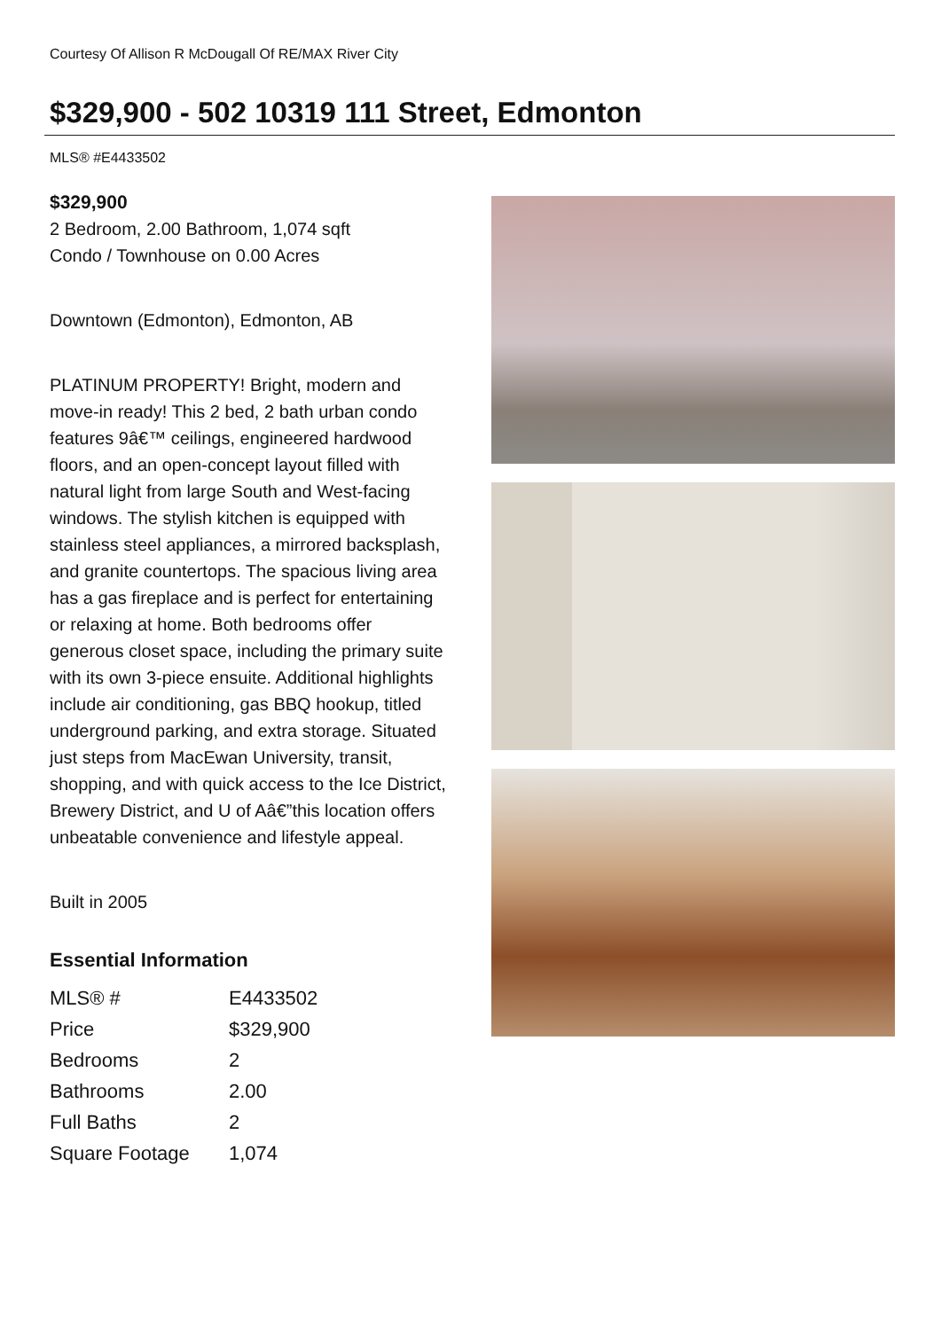Courtesy Of Allison R McDougall Of RE/MAX River City
$329,900 - 502 10319 111 Street, Edmonton
MLS® #E4433502
$329,900
2 Bedroom, 2.00 Bathroom, 1,074 sqft
Condo / Townhouse on 0.00 Acres
Downtown (Edmonton), Edmonton, AB
PLATINUM PROPERTY! Bright, modern and move-in ready! This 2 bed, 2 bath urban condo features 9â€™ ceilings, engineered hardwood floors, and an open-concept layout filled with natural light from large South and West-facing windows. The stylish kitchen is equipped with stainless steel appliances, a mirrored backsplash, and granite countertops. The spacious living area has a gas fireplace and is perfect for entertaining or relaxing at home. Both bedrooms offer generous closet space, including the primary suite with its own 3-piece ensuite. Additional highlights include air conditioning, gas BBQ hookup, titled underground parking, and extra storage. Situated just steps from MacEwan University, transit, shopping, and with quick access to the Ice District, Brewery District, and U of Aâ€”this location offers unbeatable convenience and lifestyle appeal.
Built in 2005
Essential Information
| MLS® # | E4433502 |
| Price | $329,900 |
| Bedrooms | 2 |
| Bathrooms | 2.00 |
| Full Baths | 2 |
| Square Footage | 1,074 |